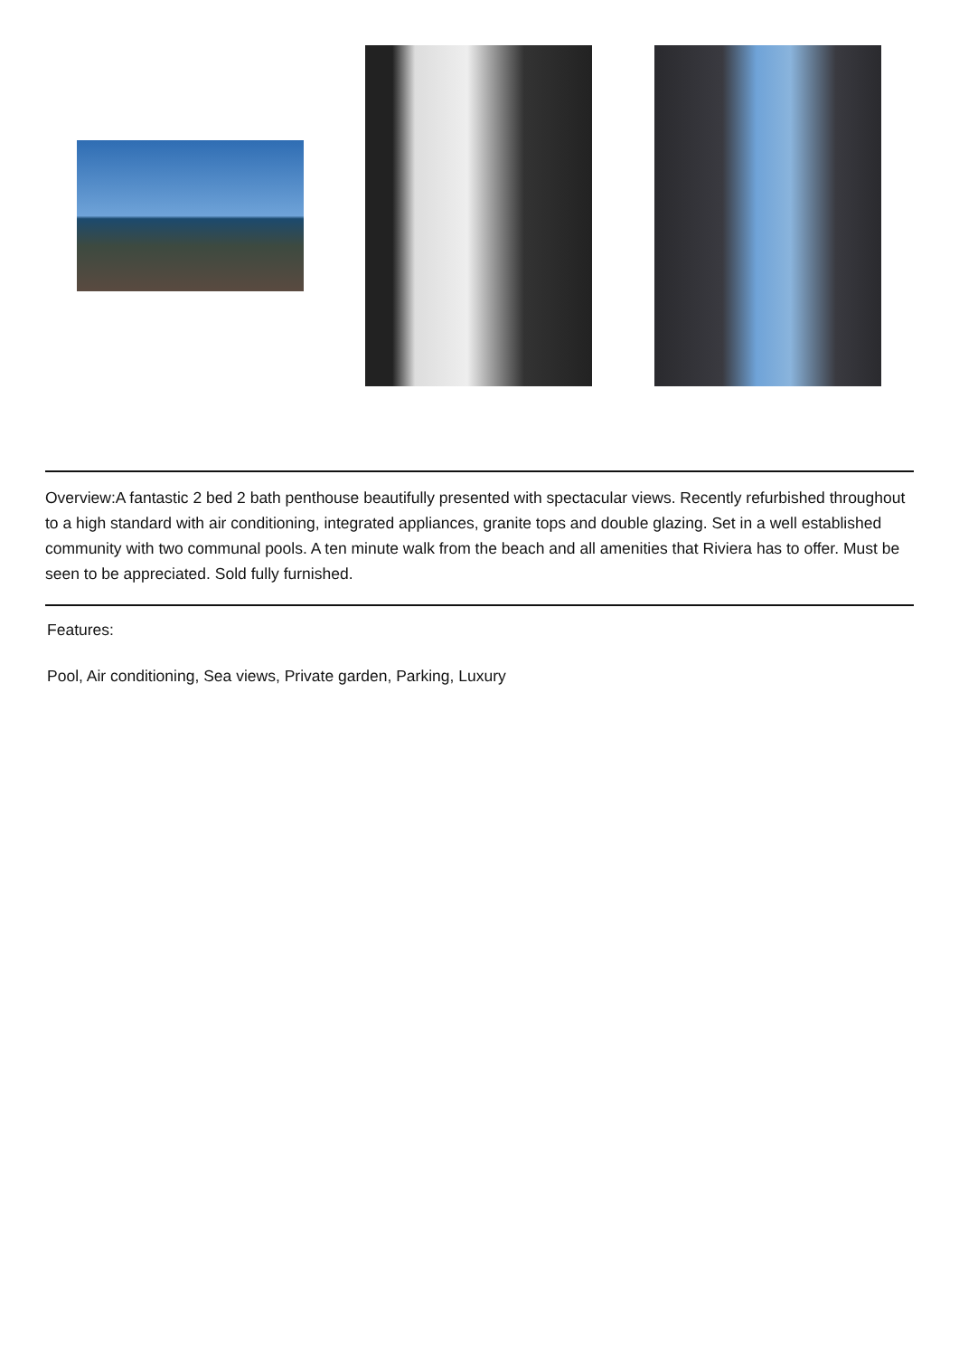Overview:A fantastic 2 bed 2 bath penthouse beautifully presented with spectacular views. Recently refurbished throughout to a high standard with air conditioning, integrated appliances, granite tops and double glazing. Set in a well established community with two communal pools. A ten minute walk from the beach and all amenities that Riviera has to offer. Must be seen to be appreciated. Sold fully furnished.
Features:
Pool, Air conditioning, Sea views, Private garden, Parking, Luxury